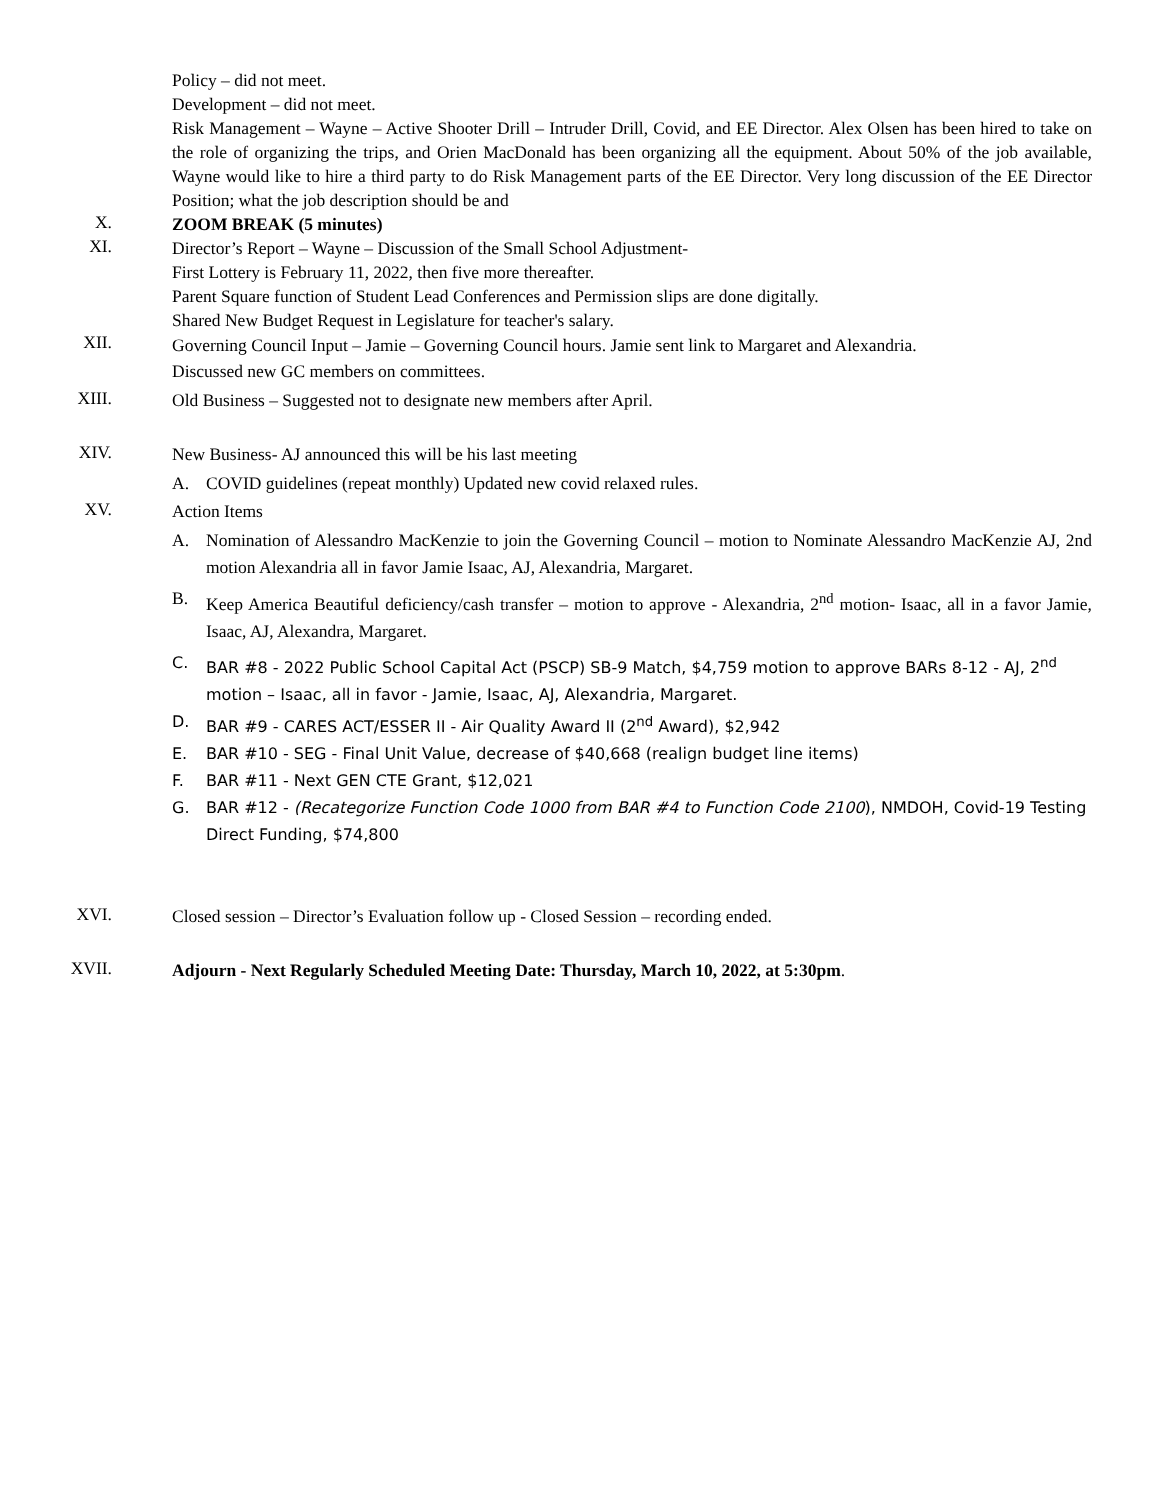Policy – did not meet.
Development – did not meet.
Risk Management – Wayne – Active Shooter Drill – Intruder Drill, Covid, and EE Director. Alex Olsen has been hired to take on the role of organizing the trips, and Orien MacDonald has been organizing all the equipment. About 50% of the job available, Wayne would like to hire a third party to do Risk Management parts of the EE Director. Very long discussion of the EE Director Position; what the job description should be and
X.
ZOOM BREAK (5 minutes)
XI.
Director’s Report – Wayne – Discussion of the Small School Adjustment-
First Lottery is February 11, 2022, then five more thereafter.
Parent Square function of Student Lead Conferences and Permission slips are done digitally.
Shared New Budget Request in Legislature for teacher's salary.
XII.
Governing Council Input – Jamie – Governing Council hours. Jamie sent link to Margaret and Alexandria.
Discussed new GC members on committees.
XIII.
Old Business – Suggested not to designate new members after April.
XIV.
New Business- AJ announced this will be his last meeting
A. COVID guidelines (repeat monthly) Updated new covid relaxed rules.
XV.
Action Items
A. Nomination of Alessandro MacKenzie to join the Governing Council – motion to Nominate Alessandro MacKenzie AJ, 2nd motion Alexandria all in favor Jamie Isaac, AJ, Alexandria, Margaret.
B. Keep America Beautiful deficiency/cash transfer – motion to approve - Alexandria, 2<sup>nd</sup> motion- Isaac, all in a favor Jamie, Isaac, AJ, Alexandra, Margaret.
C. BAR #8 - 2022 Public School Capital Act (PSCP) SB-9 Match, $4,759 motion to approve BARs 8-12 - AJ, 2<sup>nd</sup> motion – Isaac, all in favor - Jamie, Isaac, AJ, Alexandria, Margaret.
D. BAR #9 - CARES ACT/ESSER II - Air Quality Award II (2<sup>nd</sup> Award), $2,942
E. BAR #10 - SEG - Final Unit Value, decrease of $40,668 (realign budget line items)
F. BAR #11 - Next GEN CTE Grant, $12,021
G. BAR #12 - (Recategorize Function Code 1000 from BAR #4 to Function Code 2100), NMDOH, Covid-19 Testing Direct Funding, $74,800
XVI.
Closed session – Director’s Evaluation follow up - Closed Session – recording ended.
XVII.
Adjourn - Next Regularly Scheduled Meeting Date: Thursday, March 10, 2022, at 5:30pm.